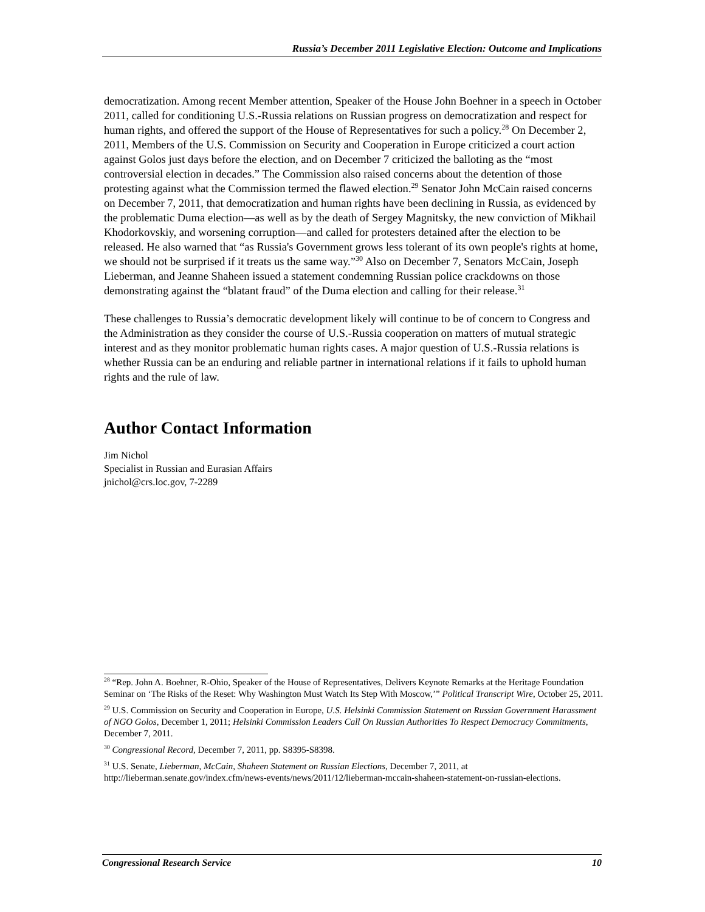Russia’s December 2011 Legislative Election: Outcome and Implications
democratization. Among recent Member attention, Speaker of the House John Boehner in a speech in October 2011, called for conditioning U.S.-Russia relations on Russian progress on democratization and respect for human rights, and offered the support of the House of Representatives for such a policy.<sup>28</sup> On December 2, 2011, Members of the U.S. Commission on Security and Cooperation in Europe criticized a court action against Golos just days before the election, and on December 7 criticized the balloting as the “most controversial election in decades.” The Commission also raised concerns about the detention of those protesting against what the Commission termed the flawed election.<sup>29</sup> Senator John McCain raised concerns on December 7, 2011, that democratization and human rights have been declining in Russia, as evidenced by the problematic Duma election—as well as by the death of Sergey Magnitsky, the new conviction of Mikhail Khodorkovskiy, and worsening corruption—and called for protesters detained after the election to be released. He also warned that “as Russia's Government grows less tolerant of its own people's rights at home, we should not be surprised if it treats us the same way.”<sup>30</sup> Also on December 7, Senators McCain, Joseph Lieberman, and Jeanne Shaheen issued a statement condemning Russian police crackdowns on those demonstrating against the “blatant fraud” of the Duma election and calling for their release.<sup>31</sup>
These challenges to Russia’s democratic development likely will continue to be of concern to Congress and the Administration as they consider the course of U.S.-Russia cooperation on matters of mutual strategic interest and as they monitor problematic human rights cases. A major question of U.S.-Russia relations is whether Russia can be an enduring and reliable partner in international relations if it fails to uphold human rights and the rule of law.
Author Contact Information
Jim Nichol
Specialist in Russian and Eurasian Affairs
jnichol@crs.loc.gov, 7-2289
<sup>28</sup> “Rep. John A. Boehner, R-Ohio, Speaker of the House of Representatives, Delivers Keynote Remarks at the Heritage Foundation Seminar on ‘The Risks of the Reset: Why Washington Must Watch Its Step With Moscow,’” Political Transcript Wire, October 25, 2011.
<sup>29</sup> U.S. Commission on Security and Cooperation in Europe, U.S. Helsinki Commission Statement on Russian Government Harassment of NGO Golos, December 1, 2011; Helsinki Commission Leaders Call On Russian Authorities To Respect Democracy Commitments, December 7, 2011.
<sup>30</sup> Congressional Record, December 7, 2011, pp. S8395-S8398.
<sup>31</sup> U.S. Senate, Lieberman, McCain, Shaheen Statement on Russian Elections, December 7, 2011, at http://lieberman.senate.gov/index.cfm/news-events/news/2011/12/lieberman-mccain-shaheen-statement-on-russian-elections.
Congressional Research Service 10